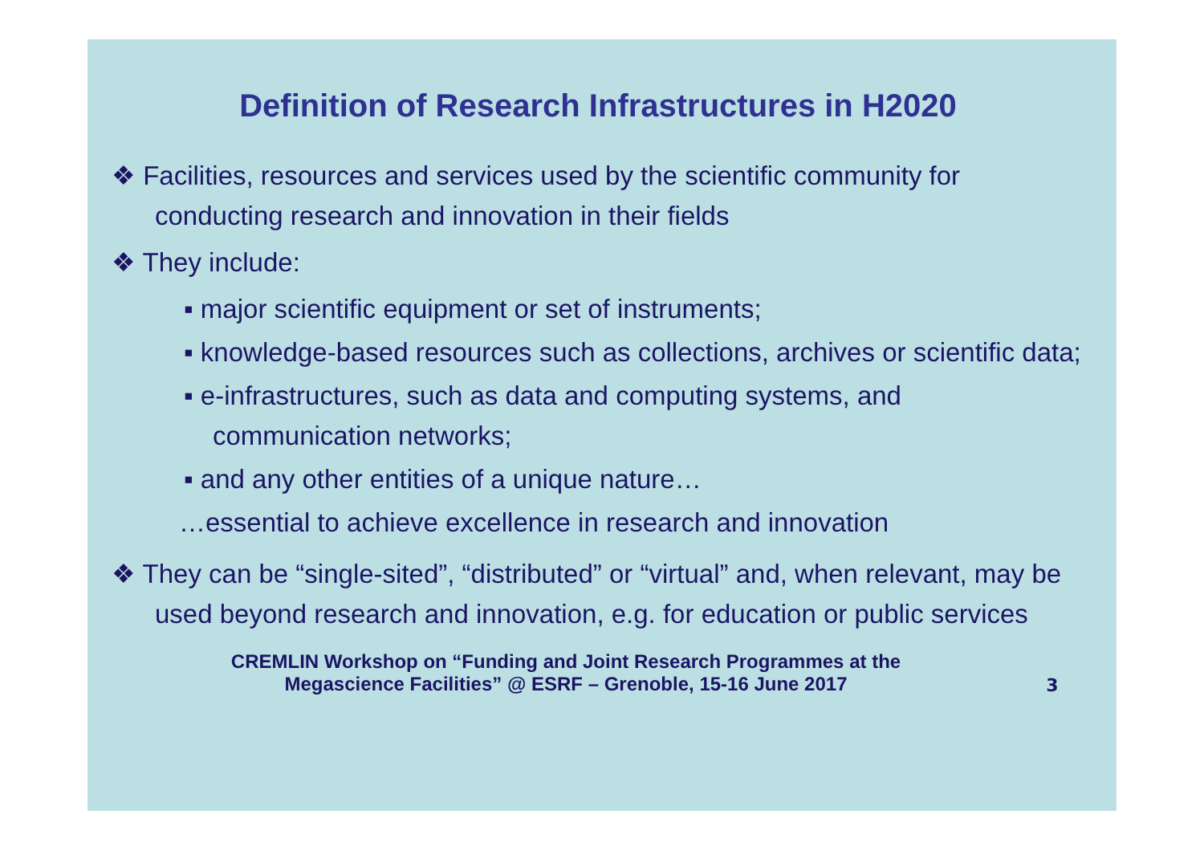Definition of Research Infrastructures in H2020
❖ Facilities, resources and services used by the scientific community for conducting research and innovation in their fields
❖ They include:
▪ major scientific equipment or set of instruments;
▪ knowledge-based resources such as collections, archives or scientific data;
▪ e-infrastructures, such as data and computing systems, and communication networks;
▪ and any other entities of a unique nature…
…essential to achieve excellence in research and innovation
❖ They can be “single-sited”, “distributed” or “virtual” and, when relevant, may be used beyond research and innovation, e.g. for education or public services
CREMLIN Workshop on “Funding and Joint Research Programmes at the
Megascience Facilities” @ ESRF – Grenoble, 15-16 June 2017
3